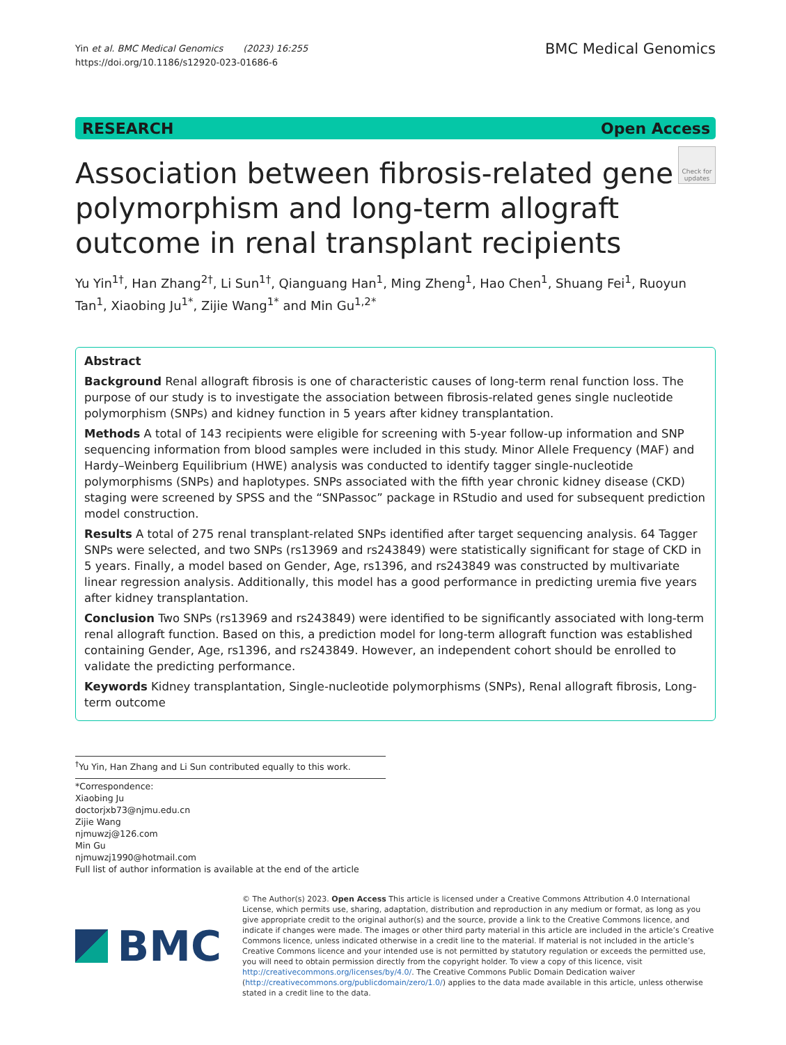Yin et al. BMC Medical Genomics (2023) 16:255
https://doi.org/10.1186/s12920-023-01686-6
BMC Medical Genomics
RESEARCH Open Access
Association between fibrosis-related gene polymorphism and long-term allograft outcome in renal transplant recipients
Check for updates
Yu Yin<sup>1†</sup>, Han Zhang<sup>2†</sup>, Li Sun<sup>1†</sup>, Qianguang Han<sup>1</sup>, Ming Zheng<sup>1</sup>, Hao Chen<sup>1</sup>, Shuang Fei<sup>1</sup>, Ruoyun Tan<sup>1</sup>, Xiaobing Ju<sup>1*</sup>, Zijie Wang<sup>1*</sup> and Min Gu<sup>1,2*</sup>
Abstract
Background Renal allograft fibrosis is one of characteristic causes of long-term renal function loss. The purpose of our study is to investigate the association between fibrosis-related genes single nucleotide polymorphism (SNPs) and kidney function in 5 years after kidney transplantation.
Methods A total of 143 recipients were eligible for screening with 5-year follow-up information and SNP sequencing information from blood samples were included in this study. Minor Allele Frequency (MAF) and Hardy–Weinberg Equilibrium (HWE) analysis was conducted to identify tagger single-nucleotide polymorphisms (SNPs) and haplotypes. SNPs associated with the fifth year chronic kidney disease (CKD) staging were screened by SPSS and the “SNPassoc” package in RStudio and used for subsequent prediction model construction.
Results A total of 275 renal transplant-related SNPs identified after target sequencing analysis. 64 Tagger SNPs were selected, and two SNPs (rs13969 and rs243849) were statistically significant for stage of CKD in 5 years. Finally, a model based on Gender, Age, rs1396, and rs243849 was constructed by multivariate linear regression analysis. Additionally, this model has a good performance in predicting uremia five years after kidney transplantation.
Conclusion Two SNPs (rs13969 and rs243849) were identified to be significantly associated with long-term renal allograft function. Based on this, a prediction model for long-term allograft function was established containing Gender, Age, rs1396, and rs243849. However, an independent cohort should be enrolled to validate the predicting performance.
Keywords Kidney transplantation, Single-nucleotide polymorphisms (SNPs), Renal allograft fibrosis, Long-term outcome
<sup>†</sup> Yu Yin, Han Zhang and Li Sun contributed equally to this work.
*Correspondence:
Xiaobing Ju
doctorjxb73@njmu.edu.cn
Zijie Wang
njmuwzj@126.com
Min Gu
njmuwzj1990@hotmail.com
Full list of author information is available at the end of the article
BMC
© The Author(s) 2023. Open Access This article is licensed under a Creative Commons Attribution 4.0 International License, which permits use, sharing, adaptation, distribution and reproduction in any medium or format, as long as you give appropriate credit to the original author(s) and the source, provide a link to the Creative Commons licence, and indicate if changes were made. The images or other third party material in this article are included in the article’s Creative Commons licence, unless indicated otherwise in a credit line to the material. If material is not included in the article’s Creative Commons licence and your intended use is not permitted by statutory regulation or exceeds the permitted use, you will need to obtain permission directly from the copyright holder. To view a copy of this licence, visit http://creativecommons.org/licenses/by/4.0/. The Creative Commons Public Domain Dedication waiver (http://creativecommons.org/publicdomain/zero/1.0/) applies to the data made available in this article, unless otherwise stated in a credit line to the data.